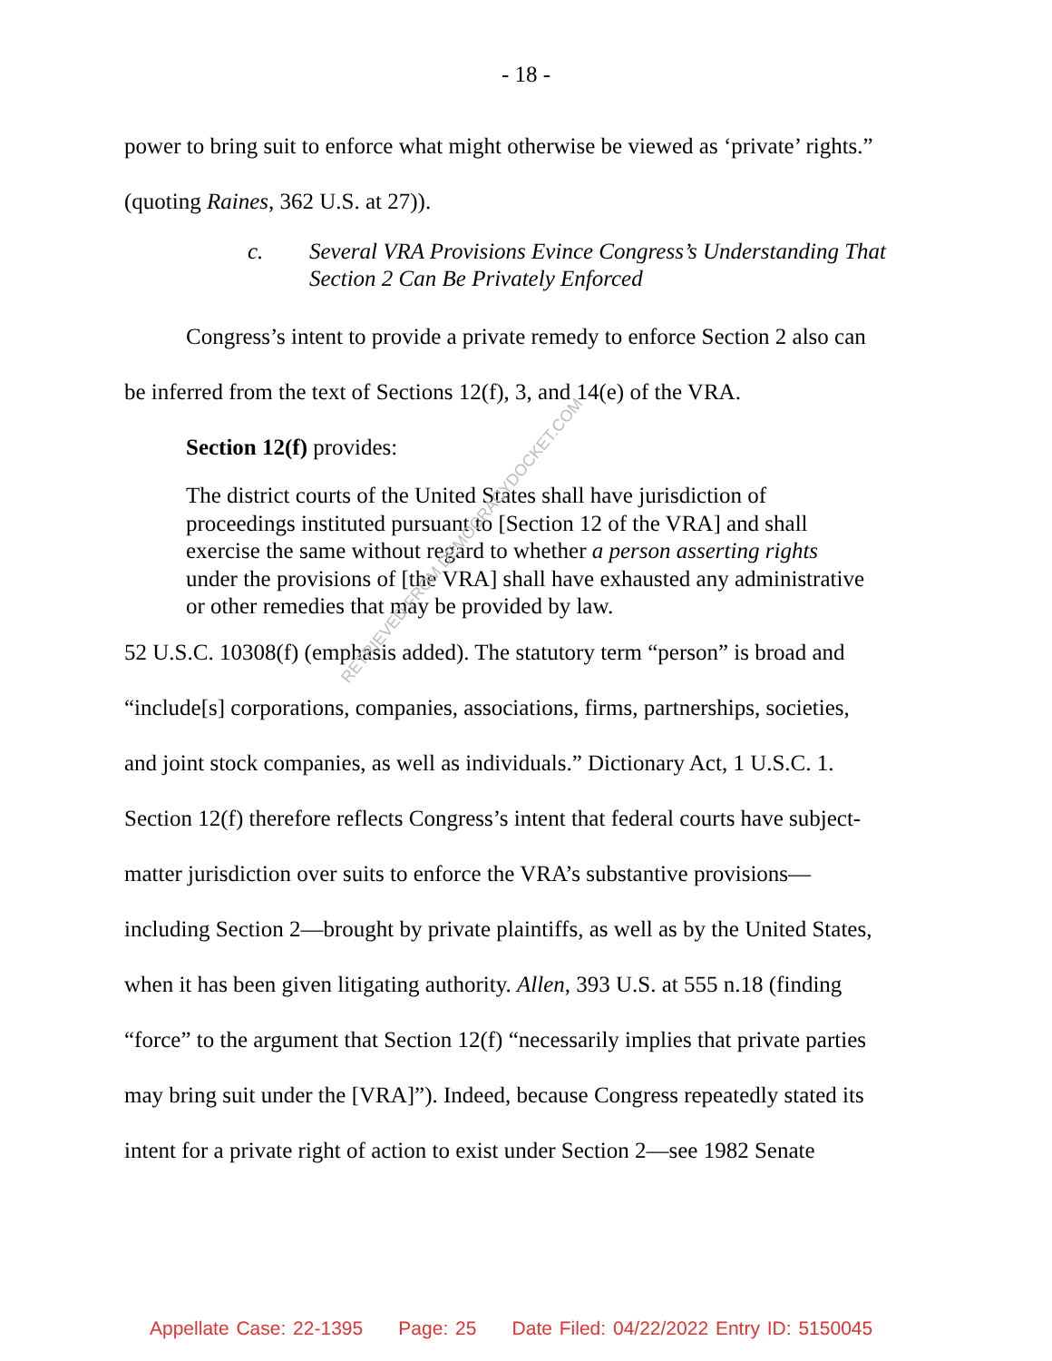- 18 -
power to bring suit to enforce what might otherwise be viewed as ‘private’ rights.”
(quoting Raines, 362 U.S. at 27)).
c. Several VRA Provisions Evince Congress’s Understanding That
Section 2 Can Be Privately Enforced
Congress’s intent to provide a private remedy to enforce Section 2 also can
be inferred from the text of Sections 12(f), 3, and 14(e) of the VRA.
Section 12(f) provides:
The district courts of the United States shall have jurisdiction of proceedings instituted pursuant to [Section 12 of the VRA] and shall exercise the same without regard to whether a person asserting rights under the provisions of [the VRA] shall have exhausted any administrative or other remedies that may be provided by law.
52 U.S.C. 10308(f) (emphasis added). The statutory term “person” is broad and
“include[s] corporations, companies, associations, firms, partnerships, societies,
and joint stock companies, as well as individuals.” Dictionary Act, 1 U.S.C. 1.
Section 12(f) therefore reflects Congress’s intent that federal courts have subject-
matter jurisdiction over suits to enforce the VRA’s substantive provisions—
including Section 2—brought by private plaintiffs, as well as by the United States,
when it has been given litigating authority. Allen, 393 U.S. at 555 n.18 (finding
“force” to the argument that Section 12(f) “necessarily implies that private parties
may bring suit under the [VRA]”). Indeed, because Congress repeatedly stated its
intent for a private right of action to exist under Section 2—see 1982 Senate
RETRIEVED FROM DEMOCRACYDOCKET.COM
Appellate Case: 22-1395 Page: 25 Date Filed: 04/22/2022 Entry ID: 5150045